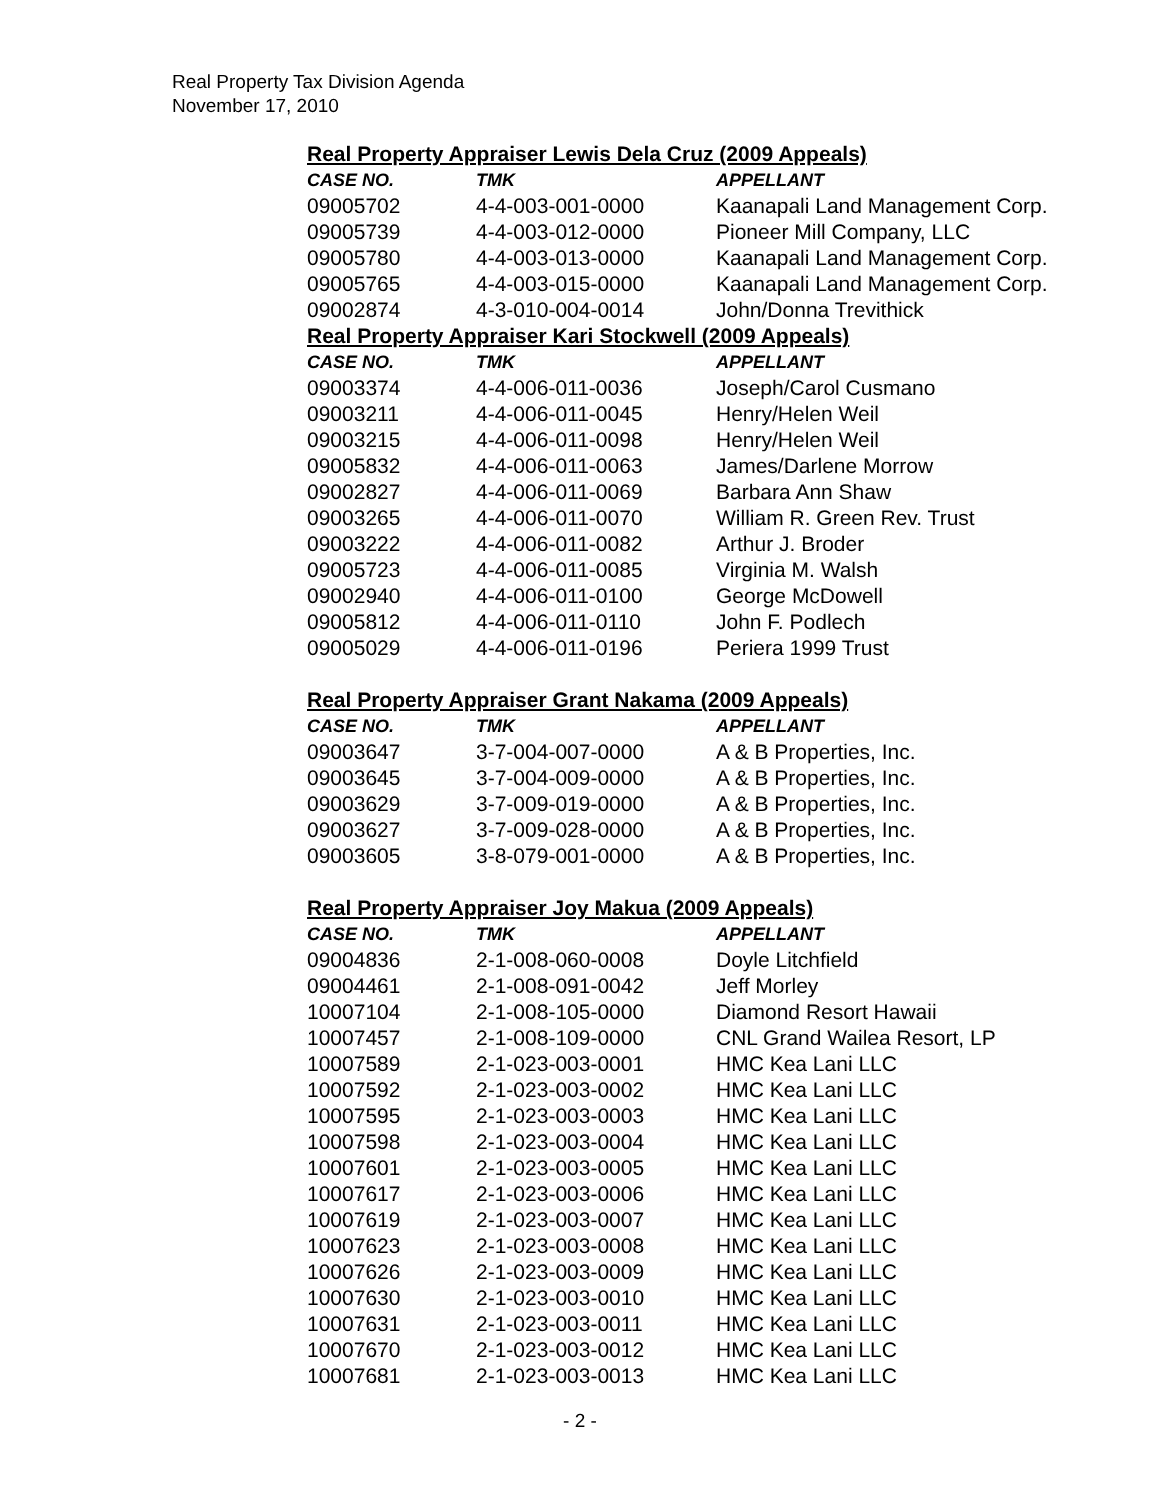Real Property Tax Division Agenda
November 17, 2010
Real Property Appraiser Lewis Dela Cruz (2009 Appeals)
| CASE NO. | TMK | APPELLANT |
| --- | --- | --- |
| 09005702 | 4-4-003-001-0000 | Kaanapali Land Management Corp. |
| 09005739 | 4-4-003-012-0000 | Pioneer Mill Company, LLC |
| 09005780 | 4-4-003-013-0000 | Kaanapali Land Management Corp. |
| 09005765 | 4-4-003-015-0000 | Kaanapali Land Management Corp. |
| 09002874 | 4-3-010-004-0014 | John/Donna Trevithick |
Real Property Appraiser Kari Stockwell (2009 Appeals)
| CASE NO. | TMK | APPELLANT |
| --- | --- | --- |
| 09003374 | 4-4-006-011-0036 | Joseph/Carol Cusmano |
| 09003211 | 4-4-006-011-0045 | Henry/Helen Weil |
| 09003215 | 4-4-006-011-0098 | Henry/Helen Weil |
| 09005832 | 4-4-006-011-0063 | James/Darlene Morrow |
| 09002827 | 4-4-006-011-0069 | Barbara Ann Shaw |
| 09003265 | 4-4-006-011-0070 | William R. Green Rev. Trust |
| 09003222 | 4-4-006-011-0082 | Arthur J. Broder |
| 09005723 | 4-4-006-011-0085 | Virginia M. Walsh |
| 09002940 | 4-4-006-011-0100 | George McDowell |
| 09005812 | 4-4-006-011-0110 | John F. Podlech |
| 09005029 | 4-4-006-011-0196 | Periera 1999 Trust |
Real Property Appraiser Grant Nakama (2009 Appeals)
| CASE NO. | TMK | APPELLANT |
| --- | --- | --- |
| 09003647 | 3-7-004-007-0000 | A & B Properties, Inc. |
| 09003645 | 3-7-004-009-0000 | A & B Properties, Inc. |
| 09003629 | 3-7-009-019-0000 | A & B Properties, Inc. |
| 09003627 | 3-7-009-028-0000 | A & B Properties, Inc. |
| 09003605 | 3-8-079-001-0000 | A & B Properties, Inc. |
Real Property Appraiser Joy Makua (2009 Appeals)
| CASE NO. | TMK | APPELLANT |
| --- | --- | --- |
| 09004836 | 2-1-008-060-0008 | Doyle Litchfield |
| 09004461 | 2-1-008-091-0042 | Jeff Morley |
| 10007104 | 2-1-008-105-0000 | Diamond Resort Hawaii |
| 10007457 | 2-1-008-109-0000 | CNL Grand Wailea Resort, LP |
| 10007589 | 2-1-023-003-0001 | HMC Kea Lani LLC |
| 10007592 | 2-1-023-003-0002 | HMC Kea Lani LLC |
| 10007595 | 2-1-023-003-0003 | HMC Kea Lani LLC |
| 10007598 | 2-1-023-003-0004 | HMC Kea Lani LLC |
| 10007601 | 2-1-023-003-0005 | HMC Kea Lani LLC |
| 10007617 | 2-1-023-003-0006 | HMC Kea Lani LLC |
| 10007619 | 2-1-023-003-0007 | HMC Kea Lani LLC |
| 10007623 | 2-1-023-003-0008 | HMC Kea Lani LLC |
| 10007626 | 2-1-023-003-0009 | HMC Kea Lani LLC |
| 10007630 | 2-1-023-003-0010 | HMC Kea Lani LLC |
| 10007631 | 2-1-023-003-0011 | HMC Kea Lani LLC |
| 10007670 | 2-1-023-003-0012 | HMC Kea Lani LLC |
| 10007681 | 2-1-023-003-0013 | HMC Kea Lani LLC |
- 2 -